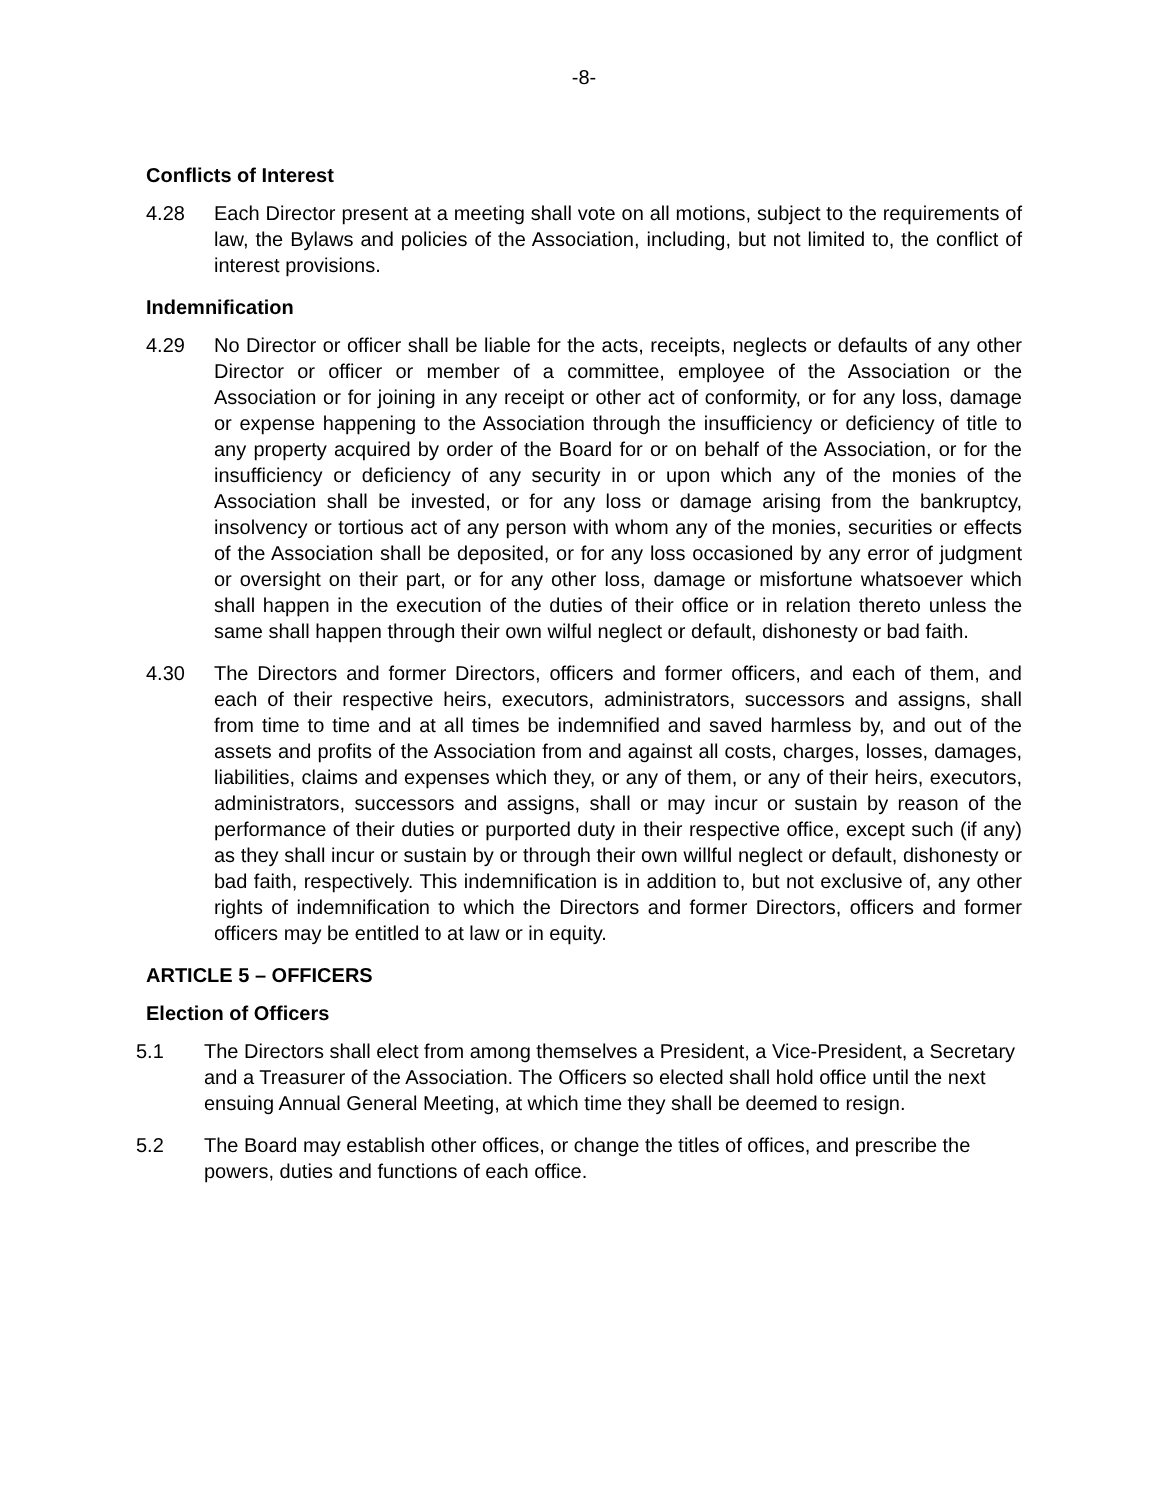-8-
Conflicts of Interest
4.28 Each Director present at a meeting shall vote on all motions, subject to the requirements of law, the Bylaws and policies of the Association, including, but not limited to, the conflict of interest provisions.
Indemnification
4.29 No Director or officer shall be liable for the acts, receipts, neglects or defaults of any other Director or officer or member of a committee, employee of the Association or the Association or for joining in any receipt or other act of conformity, or for any loss, damage or expense happening to the Association through the insufficiency or deficiency of title to any property acquired by order of the Board for or on behalf of the Association, or for the insufficiency or deficiency of any security in or upon which any of the monies of the Association shall be invested, or for any loss or damage arising from the bankruptcy, insolvency or tortious act of any person with whom any of the monies, securities or effects of the Association shall be deposited, or for any loss occasioned by any error of judgment or oversight on their part, or for any other loss, damage or misfortune whatsoever which shall happen in the execution of the duties of their office or in relation thereto unless the same shall happen through their own wilful neglect or default, dishonesty or bad faith.
4.30 The Directors and former Directors, officers and former officers, and each of them, and each of their respective heirs, executors, administrators, successors and assigns, shall from time to time and at all times be indemnified and saved harmless by, and out of the assets and profits of the Association from and against all costs, charges, losses, damages, liabilities, claims and expenses which they, or any of them, or any of their heirs, executors, administrators, successors and assigns, shall or may incur or sustain by reason of the performance of their duties or purported duty in their respective office, except such (if any) as they shall incur or sustain by or through their own willful neglect or default, dishonesty or bad faith, respectively. This indemnification is in addition to, but not exclusive of, any other rights of indemnification to which the Directors and former Directors, officers and former officers may be entitled to at law or in equity.
ARTICLE 5 – OFFICERS
Election of Officers
5.1 The Directors shall elect from among themselves a President, a Vice-President, a Secretary and a Treasurer of the Association. The Officers so elected shall hold office until the next ensuing Annual General Meeting, at which time they shall be deemed to resign.
5.2 The Board may establish other offices, or change the titles of offices, and prescribe the powers, duties and functions of each office.